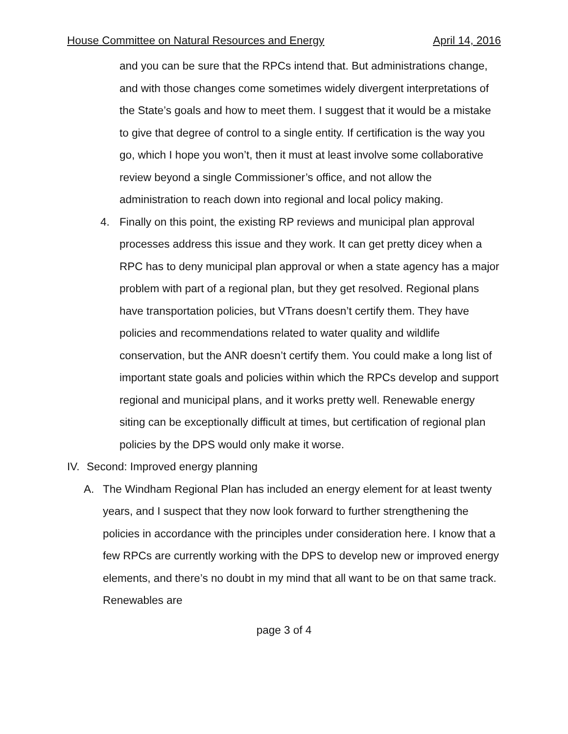House Committee on Natural Resources and Energy April 14, 2016
and you can be sure that the RPCs intend that. But administrations change, and with those changes come sometimes widely divergent interpretations of the State’s goals and how to meet them. I suggest that it would be a mistake to give that degree of control to a single entity. If certification is the way you go, which I hope you won’t, then it must at least involve some collaborative review beyond a single Commissioner’s office, and not allow the administration to reach down into regional and local policy making.
4. Finally on this point, the existing RP reviews and municipal plan approval processes address this issue and they work. It can get pretty dicey when a RPC has to deny municipal plan approval or when a state agency has a major problem with part of a regional plan, but they get resolved. Regional plans have transportation policies, but VTrans doesn’t certify them. They have policies and recommendations related to water quality and wildlife conservation, but the ANR doesn’t certify them. You could make a long list of important state goals and policies within which the RPCs develop and support regional and municipal plans, and it works pretty well. Renewable energy siting can be exceptionally difficult at times, but certification of regional plan policies by the DPS would only make it worse.
IV. Second: Improved energy planning
A. The Windham Regional Plan has included an energy element for at least twenty years, and I suspect that they now look forward to further strengthening the policies in accordance with the principles under consideration here. I know that a few RPCs are currently working with the DPS to develop new or improved energy elements, and there’s no doubt in my mind that all want to be on that same track. Renewables are
page 3 of 4